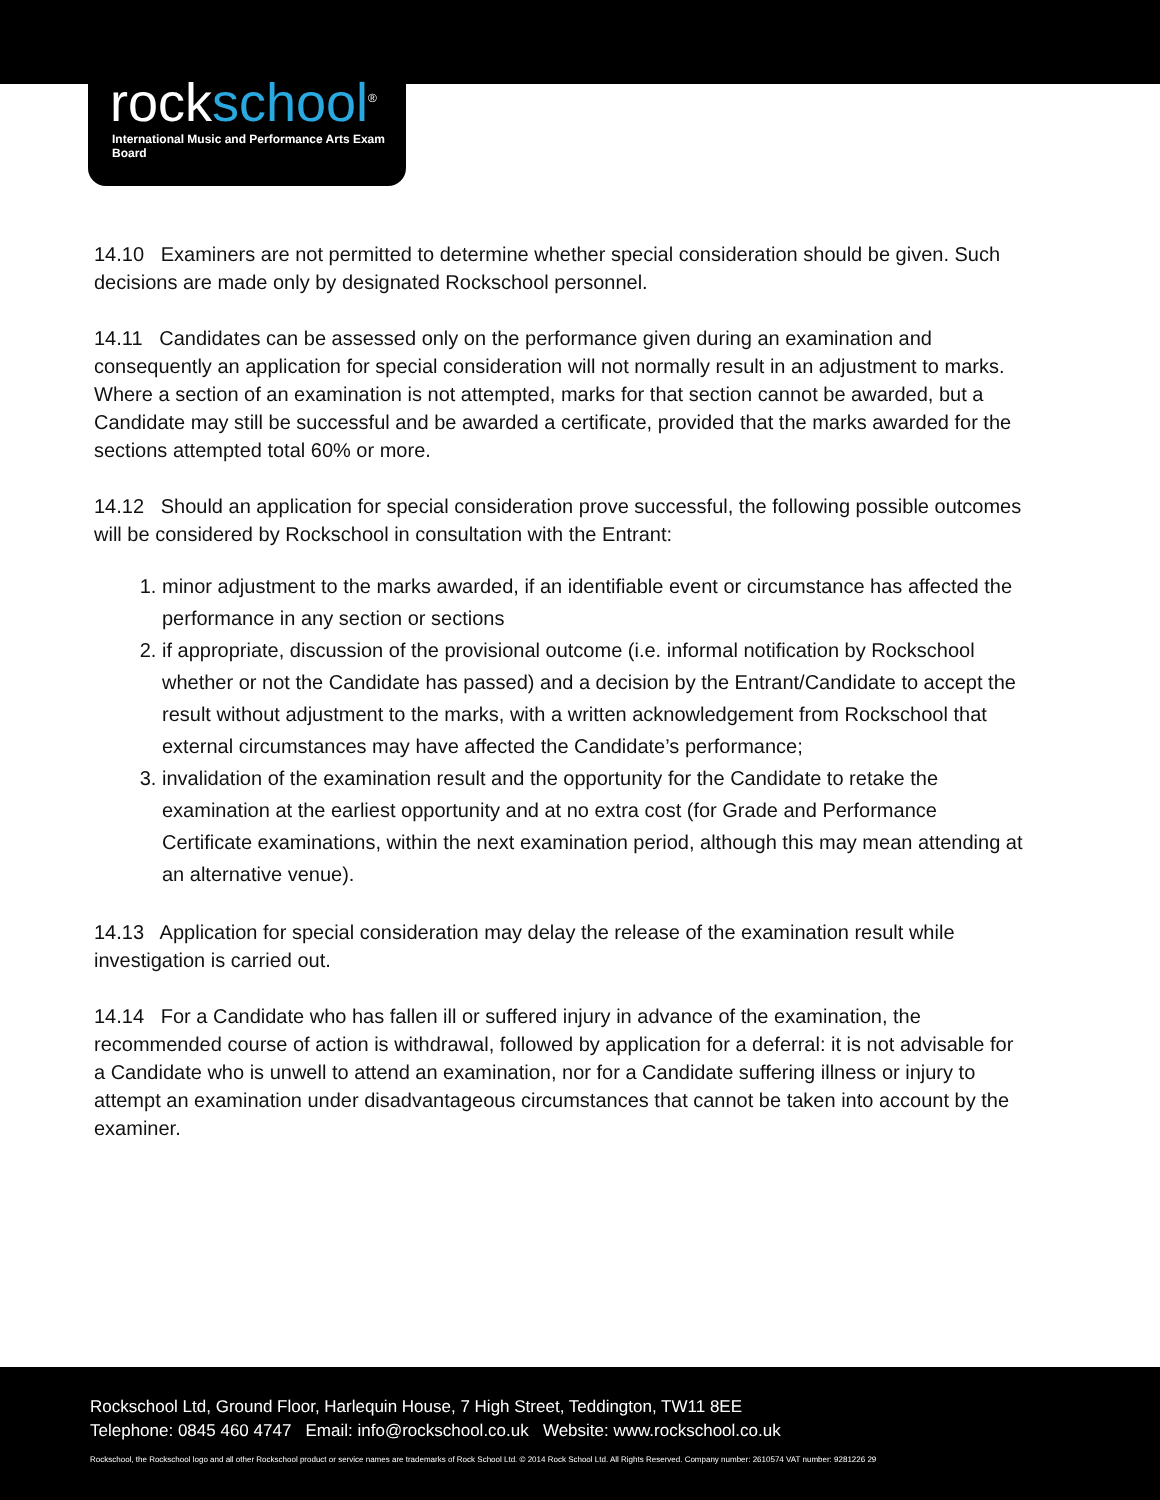rockschool<sup>®</sup>
International Music and Performance Arts Exam Board
14.10 Examiners are not permitted to determine whether special consideration should be given. Such decisions are made only by designated Rockschool personnel.
14.11 Candidates can be assessed only on the performance given during an examination and consequently an application for special consideration will not normally result in an adjustment to marks. Where a section of an examination is not attempted, marks for that section cannot be awarded, but a Candidate may still be successful and be awarded a certificate, provided that the marks awarded for the sections attempted total 60% or more.
14.12 Should an application for special consideration prove successful, the following possible outcomes will be considered by Rockschool in consultation with the Entrant:
1. minor adjustment to the marks awarded, if an identifiable event or circumstance has affected the performance in any section or sections
2. if appropriate, discussion of the provisional outcome (i.e. informal notification by Rockschool whether or not the Candidate has passed) and a decision by the Entrant/Candidate to accept the result without adjustment to the marks, with a written acknowledgement from Rockschool that external circumstances may have affected the Candidate’s performance;
3. invalidation of the examination result and the opportunity for the Candidate to retake the examination at the earliest opportunity and at no extra cost (for Grade and Performance Certificate examinations, within the next examination period, although this may mean attending at an alternative venue).
14.13 Application for special consideration may delay the release of the examination result while investigation is carried out.
14.14 For a Candidate who has fallen ill or suffered injury in advance of the examination, the recommended course of action is withdrawal, followed by application for a deferral: it is not advisable for a Candidate who is unwell to attend an examination, nor for a Candidate suffering illness or injury to attempt an examination under disadvantageous circumstances that cannot be taken into account by the examiner.
Rockschool Ltd, Ground Floor, Harlequin House, 7 High Street, Teddington, TW11 8EE
Telephone: 0845 460 4747 Email: info@rockschool.co.uk Website: www.rockschool.co.uk
Rockschool, the Rockschool logo and all other Rockschool product or service names are trademarks of Rock School Ltd. © 2014 Rock School Ltd. All Rights Reserved. Company number: 2610574 VAT number: 9281226 29